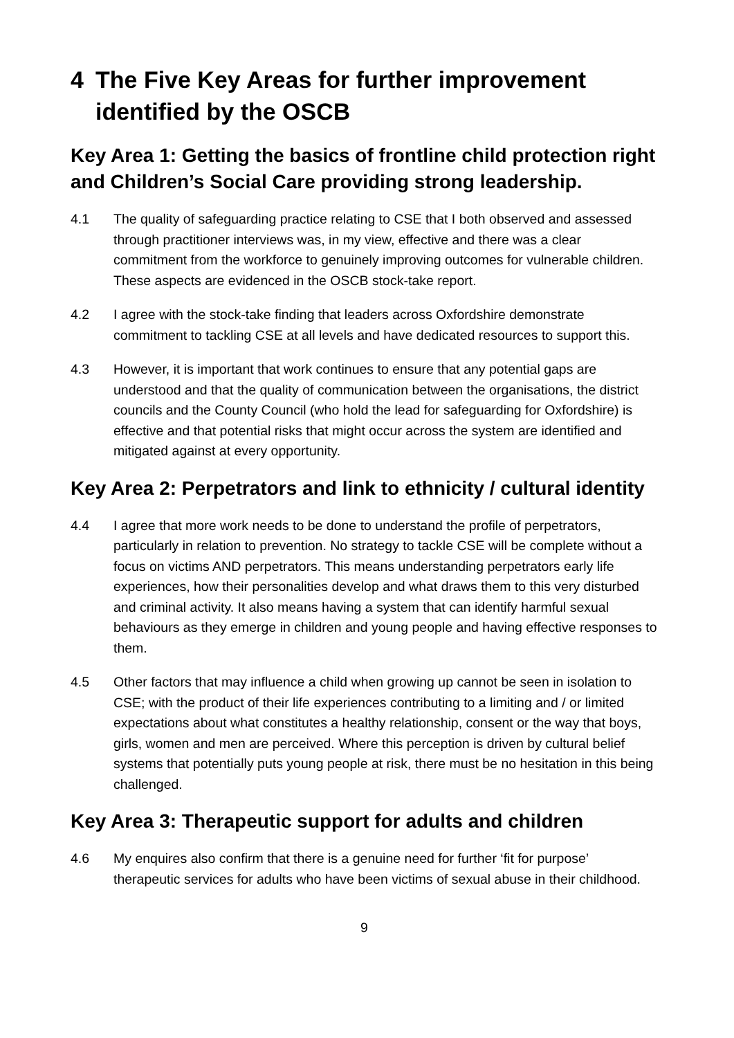4 The Five Key Areas for further improvement identified by the OSCB
Key Area 1: Getting the basics of frontline child protection right and Children’s Social Care providing strong leadership.
4.1 The quality of safeguarding practice relating to CSE that I both observed and assessed through practitioner interviews was, in my view, effective and there was a clear commitment from the workforce to genuinely improving outcomes for vulnerable children. These aspects are evidenced in the OSCB stock-take report.
4.2 I agree with the stock-take finding that leaders across Oxfordshire demonstrate commitment to tackling CSE at all levels and have dedicated resources to support this.
4.3 However, it is important that work continues to ensure that any potential gaps are understood and that the quality of communication between the organisations, the district councils and the County Council (who hold the lead for safeguarding for Oxfordshire) is effective and that potential risks that might occur across the system are identified and mitigated against at every opportunity.
Key Area 2: Perpetrators and link to ethnicity / cultural identity
4.4 I agree that more work needs to be done to understand the profile of perpetrators, particularly in relation to prevention. No strategy to tackle CSE will be complete without a focus on victims AND perpetrators. This means understanding perpetrators early life experiences, how their personalities develop and what draws them to this very disturbed and criminal activity. It also means having a system that can identify harmful sexual behaviours as they emerge in children and young people and having effective responses to them.
4.5 Other factors that may influence a child when growing up cannot be seen in isolation to CSE; with the product of their life experiences contributing to a limiting and / or limited expectations about what constitutes a healthy relationship, consent or the way that boys, girls, women and men are perceived. Where this perception is driven by cultural belief systems that potentially puts young people at risk, there must be no hesitation in this being challenged.
Key Area 3: Therapeutic support for adults and children
4.6 My enquires also confirm that there is a genuine need for further ‘fit for purpose’ therapeutic services for adults who have been victims of sexual abuse in their childhood.
9